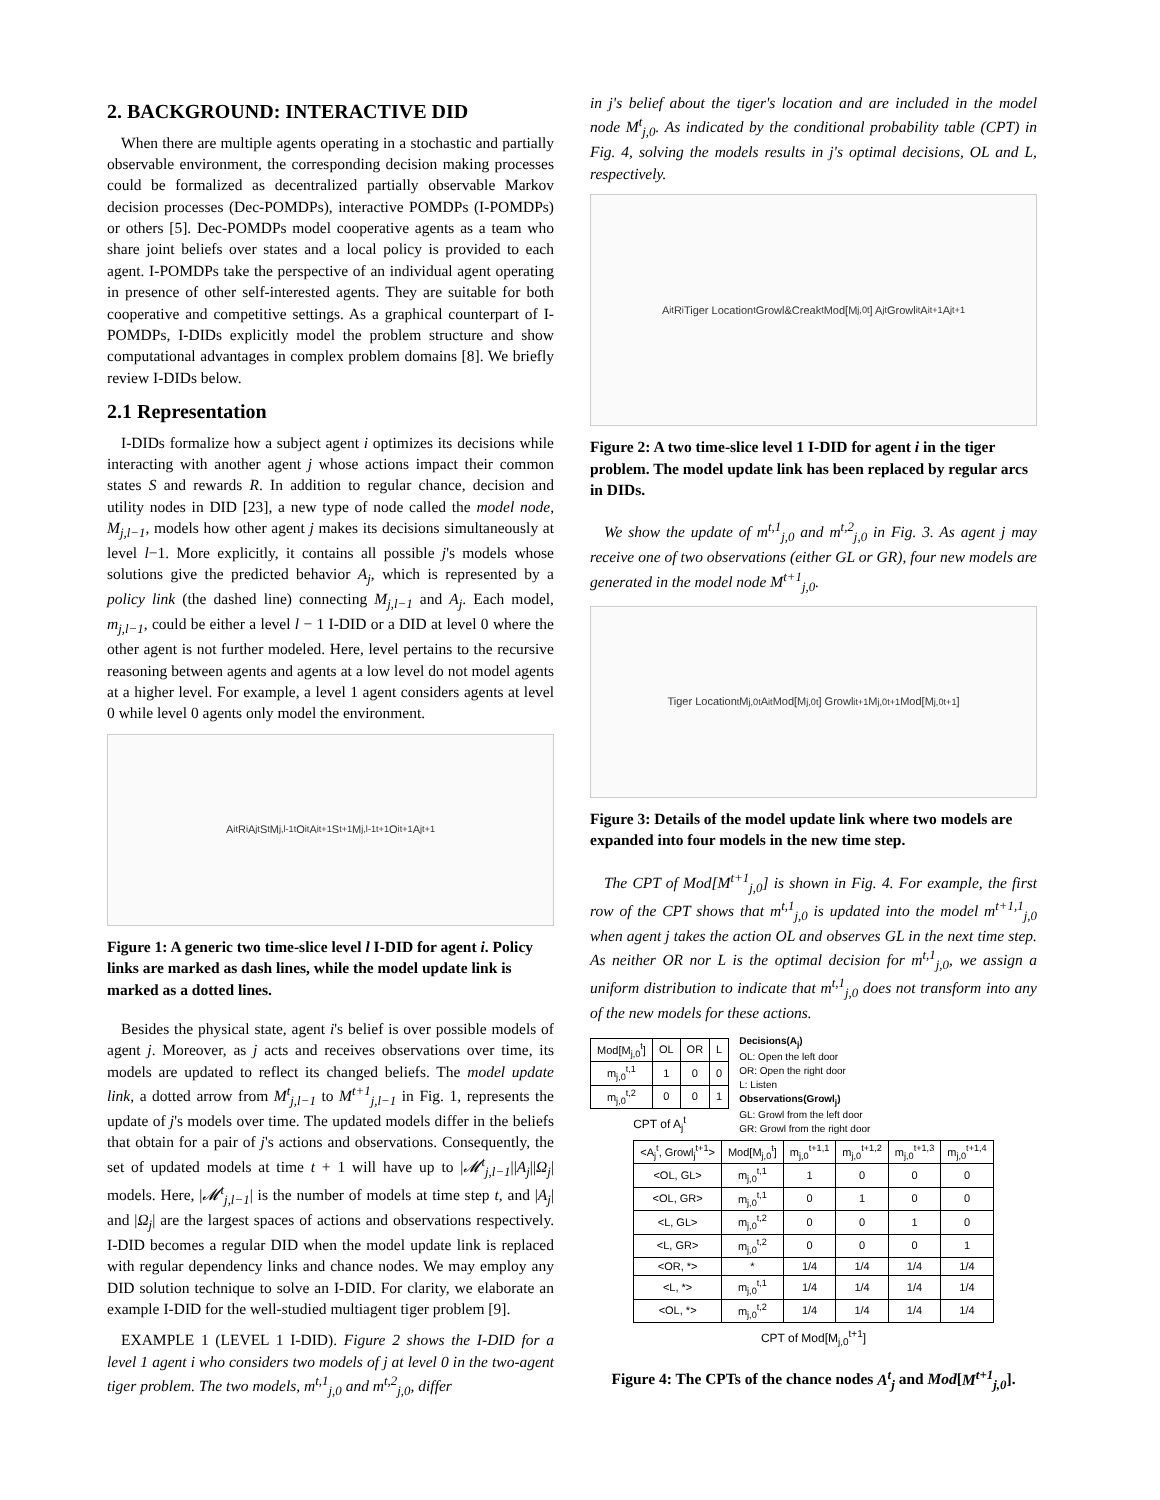2. BACKGROUND: INTERACTIVE DID
When there are multiple agents operating in a stochastic and partially observable environment, the corresponding decision making processes could be formalized as decentralized partially observable Markov decision processes (Dec-POMDPs), interactive POMDPs (I-POMDPs) or others [5]. Dec-POMDPs model cooperative agents as a team who share joint beliefs over states and a local policy is provided to each agent. I-POMDPs take the perspective of an individual agent operating in presence of other self-interested agents. They are suitable for both cooperative and competitive settings. As a graphical counterpart of I-POMDPs, I-DIDs explicitly model the problem structure and show computational advantages in complex problem domains [8]. We briefly review I-DIDs below.
2.1 Representation
I-DIDs formalize how a subject agent i optimizes its decisions while interacting with another agent j whose actions impact their common states S and rewards R. In addition to regular chance, decision and utility nodes in DID [23], a new type of node called the model node, M<sub>j,l−1</sub>, models how other agent j makes its decisions simultaneously at level l−1. More explicitly, it contains all possible j's models whose solutions give the predicted behavior A<sub>j</sub>, which is represented by a policy link (the dashed line) connecting M<sub>j,l−1</sub> and A<sub>j</sub>. Each model, m<sub>j,l−1</sub>, could be either a level l − 1 I-DID or a DID at level 0 where the other agent is not further modeled. Here, level pertains to the recursive reasoning between agents and agents at a low level do not model agents at a higher level. For example, a level 1 agent considers agents at level 0 while level 0 agents only model the environment.
A<sub>i</sub><sup>t</sup> R<sub>i</sub> A<sub>j</sub><sup>t</sup> S<sup>t</sup> M<sub>j,l-1</sub><sup>t</sup> O<sub>i</sub><sup>t</sup> A<sub>i</sub><sup>t+1</sup> S<sup>t+1</sup> M<sub>j,l-1</sub><sup>t+1</sup> O<sub>i</sub><sup>t+1</sup> A<sub>j</sub><sup>t+1</sup>
Figure 1: A generic two time-slice level l I-DID for agent i. Policy links are marked as dash lines, while the model update link is marked as a dotted lines.
Besides the physical state, agent i's belief is over possible models of agent j. Moreover, as j acts and receives observations over time, its models are updated to reflect its changed beliefs. The model update link, a dotted arrow from M<sup>t</sup><sub>j,l−1</sub> to M<sup>t+1</sup><sub>j,l−1</sub> in Fig. 1, represents the update of j's models over time. The updated models differ in the beliefs that obtain for a pair of j's actions and observations. Consequently, the set of updated models at time t + 1 will have up to |𝓜<sup>t</sup><sub>j,l−1</sub>||A<sub>j</sub>||Ω<sub>j</sub>| models. Here, |𝓜<sup>t</sup><sub>j,l−1</sub>| is the number of models at time step t, and |A<sub>j</sub>| and |Ω<sub>j</sub>| are the largest spaces of actions and observations respectively. I-DID becomes a regular DID when the model update link is replaced with regular dependency links and chance nodes. We may employ any DID solution technique to solve an I-DID. For clarity, we elaborate an example I-DID for the well-studied multiagent tiger problem [9].
EXAMPLE 1 (LEVEL 1 I-DID). Figure 2 shows the I-DID for a level 1 agent i who considers two models of j at level 0 in the two-agent tiger problem. The two models, m<sup>t,1</sup><sub>j,0</sub> and m<sup>t,2</sup><sub>j,0</sub>, differ
in j's belief about the tiger's location and are included in the model node M<sup>t</sup><sub>j,0</sub>. As indicated by the conditional probability table (CPT) in Fig. 4, solving the models results in j's optimal decisions, OL and L, respectively.
A<sub>i</sub><sup>t</sup> R<sub>i</sub> Tiger Location<sup>t</sup> Growl&Creak<sup>t</sup> Mod[M<sub>j,0</sub><sup>t</sup>] A<sub>j</sub><sup>t</sup> Growl<sub>i</sub><sup>t</sup> A<sub>i</sub><sup>t+1</sup> A<sub>j</sub><sup>t+1</sup>
Figure 2: A two time-slice level 1 I-DID for agent i in the tiger problem. The model update link has been replaced by regular arcs in DIDs.
We show the update of m<sup>t,1</sup><sub>j,0</sub> and m<sup>t,2</sup><sub>j,0</sub> in Fig. 3. As agent j may receive one of two observations (either GL or GR), four new models are generated in the model node M<sup>t+1</sup><sub>j,0</sub>.
Tiger Location<sup>t</sup> M<sub>j,0</sub><sup>t</sup> A<sub>i</sub><sup>t</sup> Mod[M<sub>j,0</sub><sup>t</sup>] Growl<sub>i</sub><sup>t+1</sup> M<sub>j,0</sub><sup>t+1</sup> Mod[M<sub>j,0</sub><sup>t+1</sup>]
Figure 3: Details of the model update link where two models are expanded into four models in the new time step.
The CPT of Mod[M<sup>t+1</sup><sub>j,0</sub>] is shown in Fig. 4. For example, the first row of the CPT shows that m<sup>t,1</sup><sub>j,0</sub> is updated into the model m<sup>t+1,1</sup><sub>j,0</sub> when agent j takes the action OL and observes GL in the next time step. As neither OR nor L is the optimal decision for m<sup>t,1</sup><sub>j,0</sub>, we assign a uniform distribution to indicate that m<sup>t,1</sup><sub>j,0</sub> does not transform into any of the new models for these actions.
| Mod[M<sub>j,0</sub><sup>t</sup>] | OL | OR | L |
| --- | --- | --- | --- |
| m<sub>j,0</sub><sup>t,1</sup> | 1 | 0 | 0 |
| m<sub>j,0</sub><sup>t,2</sup> | 0 | 0 | 1 |
CPT of A<sub>j</sub><sup>t</sup>
Decisions(A<sub>j</sub>)
OL: Open the left door
OR: Open the right door
L: Listen
Observations(Growl<sub>j</sub>)
GL: Growl from the left door
GR: Growl from the right door
| <A<sub>j</sub><sup>t</sup>, Growl<sub>j</sub><sup>t+1</sup>> | Mod[M<sub>j,0</sub><sup>t</sup>] | m<sub>j,0</sub><sup>t+1,1</sup> | m<sub>j,0</sub><sup>t+1,2</sup> | m<sub>j,0</sub><sup>t+1,3</sup> | m<sub>j,0</sub><sup>t+1,4</sup> |
| --- | --- | --- | --- | --- | --- |
| <OL, GL> | m<sub>j,0</sub><sup>t,1</sup> | 1 | 0 | 0 | 0 |
| <OL, GR> | m<sub>j,0</sub><sup>t,1</sup> | 0 | 1 | 0 | 0 |
| <L, GL> | m<sub>j,0</sub><sup>t,2</sup> | 0 | 0 | 1 | 0 |
| <L, GR> | m<sub>j,0</sub><sup>t,2</sup> | 0 | 0 | 0 | 1 |
| <OR, *> | * | 1/4 | 1/4 | 1/4 | 1/4 |
| <L, *> | m<sub>j,0</sub><sup>t,1</sup> | 1/4 | 1/4 | 1/4 | 1/4 |
| <OL, *> | m<sub>j,0</sub><sup>t,2</sup> | 1/4 | 1/4 | 1/4 | 1/4 |
CPT of Mod[M<sub>j,0</sub><sup>t+1</sup>]
Figure 4: The CPTs of the chance nodes A<sup>t</sup><sub>j</sub> and Mod[M<sup>t+1</sup><sub>j,0</sub>].